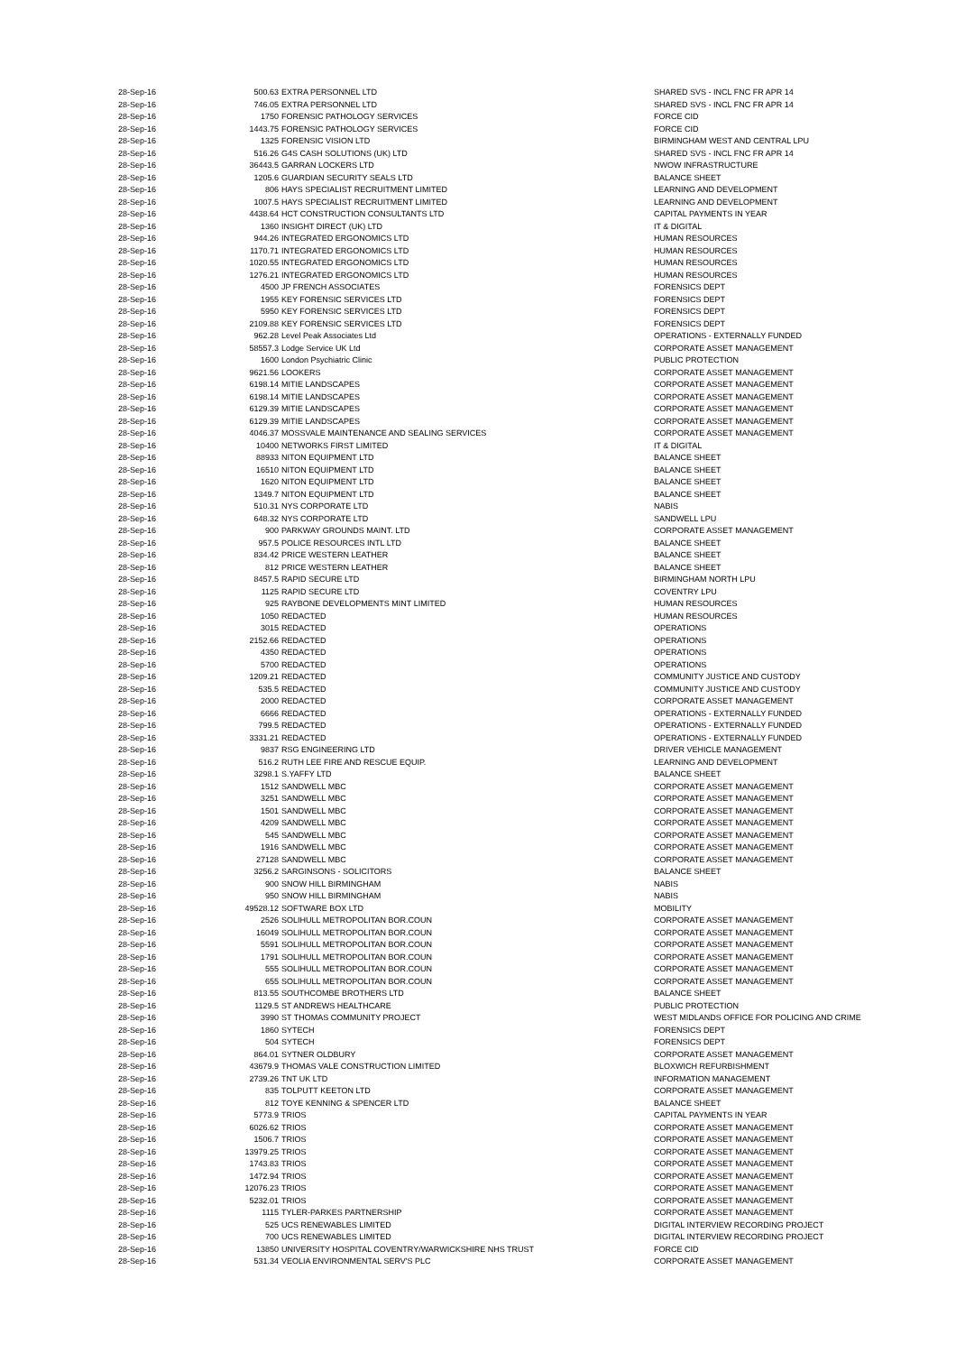| 28-Sep-16 | 500.63 | EXTRA PERSONNEL LTD | SHARED SVS - INCL FNC FR APR 14 |
| 28-Sep-16 | 746.05 | EXTRA PERSONNEL LTD | SHARED SVS - INCL FNC FR APR 14 |
| 28-Sep-16 | 1750 | FORENSIC PATHOLOGY SERVICES | FORCE CID |
| 28-Sep-16 | 1443.75 | FORENSIC PATHOLOGY SERVICES | FORCE CID |
| 28-Sep-16 | 1325 | FORENSIC VISION LTD | BIRMINGHAM WEST AND CENTRAL LPU |
| 28-Sep-16 | 516.26 | G4S CASH SOLUTIONS (UK) LTD | SHARED SVS - INCL FNC FR APR 14 |
| 28-Sep-16 | 36443.5 | GARRAN LOCKERS LTD | NWOW INFRASTRUCTURE |
| 28-Sep-16 | 1205.6 | GUARDIAN SECURITY SEALS LTD | BALANCE SHEET |
| 28-Sep-16 | 806 | HAYS SPECIALIST RECRUITMENT LIMITED | LEARNING AND DEVELOPMENT |
| 28-Sep-16 | 1007.5 | HAYS SPECIALIST RECRUITMENT LIMITED | LEARNING AND DEVELOPMENT |
| 28-Sep-16 | 4438.64 | HCT CONSTRUCTION CONSULTANTS LTD | CAPITAL PAYMENTS IN YEAR |
| 28-Sep-16 | 1360 | INSIGHT DIRECT (UK) LTD | IT & DIGITAL |
| 28-Sep-16 | 944.26 | INTEGRATED ERGONOMICS LTD | HUMAN RESOURCES |
| 28-Sep-16 | 1170.71 | INTEGRATED ERGONOMICS LTD | HUMAN RESOURCES |
| 28-Sep-16 | 1020.55 | INTEGRATED ERGONOMICS LTD | HUMAN RESOURCES |
| 28-Sep-16 | 1276.21 | INTEGRATED ERGONOMICS LTD | HUMAN RESOURCES |
| 28-Sep-16 | 4500 | JP FRENCH ASSOCIATES | FORENSICS DEPT |
| 28-Sep-16 | 1955 | KEY FORENSIC SERVICES LTD | FORENSICS DEPT |
| 28-Sep-16 | 5950 | KEY FORENSIC SERVICES LTD | FORENSICS DEPT |
| 28-Sep-16 | 2109.88 | KEY FORENSIC SERVICES LTD | FORENSICS DEPT |
| 28-Sep-16 | 962.28 | Level Peak Associates Ltd | OPERATIONS - EXTERNALLY FUNDED |
| 28-Sep-16 | 58557.3 | Lodge Service UK Ltd | CORPORATE ASSET MANAGEMENT |
| 28-Sep-16 | 1600 | London Psychiatric Clinic | PUBLIC PROTECTION |
| 28-Sep-16 | 9621.56 | LOOKERS | CORPORATE ASSET MANAGEMENT |
| 28-Sep-16 | 6198.14 | MITIE LANDSCAPES | CORPORATE ASSET MANAGEMENT |
| 28-Sep-16 | 6198.14 | MITIE LANDSCAPES | CORPORATE ASSET MANAGEMENT |
| 28-Sep-16 | 6129.39 | MITIE LANDSCAPES | CORPORATE ASSET MANAGEMENT |
| 28-Sep-16 | 6129.39 | MITIE LANDSCAPES | CORPORATE ASSET MANAGEMENT |
| 28-Sep-16 | 4046.37 | MOSSVALE MAINTENANCE AND SEALING SERVICES | CORPORATE ASSET MANAGEMENT |
| 28-Sep-16 | 10400 | NETWORKS FIRST LIMITED | IT & DIGITAL |
| 28-Sep-16 | 88933 | NITON EQUIPMENT LTD | BALANCE SHEET |
| 28-Sep-16 | 16510 | NITON EQUIPMENT LTD | BALANCE SHEET |
| 28-Sep-16 | 1620 | NITON EQUIPMENT LTD | BALANCE SHEET |
| 28-Sep-16 | 1349.7 | NITON EQUIPMENT LTD | BALANCE SHEET |
| 28-Sep-16 | 510.31 | NYS CORPORATE LTD | NABIS |
| 28-Sep-16 | 648.32 | NYS CORPORATE LTD | SANDWELL LPU |
| 28-Sep-16 | 900 | PARKWAY GROUNDS MAINT. LTD | CORPORATE ASSET MANAGEMENT |
| 28-Sep-16 | 957.5 | POLICE RESOURCES INTL LTD | BALANCE SHEET |
| 28-Sep-16 | 834.42 | PRICE WESTERN LEATHER | BALANCE SHEET |
| 28-Sep-16 | 812 | PRICE WESTERN LEATHER | BALANCE SHEET |
| 28-Sep-16 | 8457.5 | RAPID SECURE LTD | BIRMINGHAM NORTH LPU |
| 28-Sep-16 | 1125 | RAPID SECURE LTD | COVENTRY LPU |
| 28-Sep-16 | 925 | RAYBONE DEVELOPMENTS MINT LIMITED | HUMAN RESOURCES |
| 28-Sep-16 | 1050 | REDACTED | HUMAN RESOURCES |
| 28-Sep-16 | 3015 | REDACTED | OPERATIONS |
| 28-Sep-16 | 2152.66 | REDACTED | OPERATIONS |
| 28-Sep-16 | 4350 | REDACTED | OPERATIONS |
| 28-Sep-16 | 5700 | REDACTED | OPERATIONS |
| 28-Sep-16 | 1209.21 | REDACTED | COMMUNITY JUSTICE AND CUSTODY |
| 28-Sep-16 | 535.5 | REDACTED | COMMUNITY JUSTICE AND CUSTODY |
| 28-Sep-16 | 2000 | REDACTED | CORPORATE ASSET MANAGEMENT |
| 28-Sep-16 | 6666 | REDACTED | OPERATIONS - EXTERNALLY FUNDED |
| 28-Sep-16 | 799.5 | REDACTED | OPERATIONS - EXTERNALLY FUNDED |
| 28-Sep-16 | 3331.21 | REDACTED | OPERATIONS - EXTERNALLY FUNDED |
| 28-Sep-16 | 9837 | RSG ENGINEERING LTD | DRIVER VEHICLE MANAGEMENT |
| 28-Sep-16 | 516.2 | RUTH LEE FIRE AND RESCUE EQUIP. | LEARNING AND DEVELOPMENT |
| 28-Sep-16 | 3298.1 | S.YAFFY LTD | BALANCE SHEET |
| 28-Sep-16 | 1512 | SANDWELL MBC | CORPORATE ASSET MANAGEMENT |
| 28-Sep-16 | 3251 | SANDWELL MBC | CORPORATE ASSET MANAGEMENT |
| 28-Sep-16 | 1501 | SANDWELL MBC | CORPORATE ASSET MANAGEMENT |
| 28-Sep-16 | 4209 | SANDWELL MBC | CORPORATE ASSET MANAGEMENT |
| 28-Sep-16 | 545 | SANDWELL MBC | CORPORATE ASSET MANAGEMENT |
| 28-Sep-16 | 1916 | SANDWELL MBC | CORPORATE ASSET MANAGEMENT |
| 28-Sep-16 | 27128 | SANDWELL MBC | CORPORATE ASSET MANAGEMENT |
| 28-Sep-16 | 3256.2 | SARGINSONS - SOLICITORS | BALANCE SHEET |
| 28-Sep-16 | 900 | SNOW HILL BIRMINGHAM | NABIS |
| 28-Sep-16 | 950 | SNOW HILL BIRMINGHAM | NABIS |
| 28-Sep-16 | 49528.12 | SOFTWARE BOX LTD | MOBILITY |
| 28-Sep-16 | 2526 | SOLIHULL METROPOLITAN BOR.COUN | CORPORATE ASSET MANAGEMENT |
| 28-Sep-16 | 16049 | SOLIHULL METROPOLITAN BOR.COUN | CORPORATE ASSET MANAGEMENT |
| 28-Sep-16 | 5591 | SOLIHULL METROPOLITAN BOR.COUN | CORPORATE ASSET MANAGEMENT |
| 28-Sep-16 | 1791 | SOLIHULL METROPOLITAN BOR.COUN | CORPORATE ASSET MANAGEMENT |
| 28-Sep-16 | 555 | SOLIHULL METROPOLITAN BOR.COUN | CORPORATE ASSET MANAGEMENT |
| 28-Sep-16 | 655 | SOLIHULL METROPOLITAN BOR.COUN | CORPORATE ASSET MANAGEMENT |
| 28-Sep-16 | 813.55 | SOUTHCOMBE BROTHERS LTD | BALANCE SHEET |
| 28-Sep-16 | 1129.5 | ST ANDREWS HEALTHCARE | PUBLIC PROTECTION |
| 28-Sep-16 | 3990 | ST THOMAS COMMUNITY PROJECT | WEST MIDLANDS OFFICE FOR POLICING AND CRIME |
| 28-Sep-16 | 1860 | SYTECH | FORENSICS DEPT |
| 28-Sep-16 | 504 | SYTECH | FORENSICS DEPT |
| 28-Sep-16 | 864.01 | SYTNER OLDBURY | CORPORATE ASSET MANAGEMENT |
| 28-Sep-16 | 43679.9 | THOMAS VALE CONSTRUCTION LIMITED | BLOXWICH REFURBISHMENT |
| 28-Sep-16 | 2739.26 | TNT UK LTD | INFORMATION MANAGEMENT |
| 28-Sep-16 | 835 | TOLPUTT KEETON LTD | CORPORATE ASSET MANAGEMENT |
| 28-Sep-16 | 812 | TOYE KENNING & SPENCER LTD | BALANCE SHEET |
| 28-Sep-16 | 5773.9 | TRIOS | CAPITAL PAYMENTS IN YEAR |
| 28-Sep-16 | 6026.62 | TRIOS | CORPORATE ASSET MANAGEMENT |
| 28-Sep-16 | 1506.7 | TRIOS | CORPORATE ASSET MANAGEMENT |
| 28-Sep-16 | 13979.25 | TRIOS | CORPORATE ASSET MANAGEMENT |
| 28-Sep-16 | 1743.83 | TRIOS | CORPORATE ASSET MANAGEMENT |
| 28-Sep-16 | 1472.94 | TRIOS | CORPORATE ASSET MANAGEMENT |
| 28-Sep-16 | 12076.23 | TRIOS | CORPORATE ASSET MANAGEMENT |
| 28-Sep-16 | 5232.01 | TRIOS | CORPORATE ASSET MANAGEMENT |
| 28-Sep-16 | 1115 | TYLER-PARKES PARTNERSHIP | CORPORATE ASSET MANAGEMENT |
| 28-Sep-16 | 525 | UCS RENEWABLES LIMITED | DIGITAL INTERVIEW RECORDING PROJECT |
| 28-Sep-16 | 700 | UCS RENEWABLES LIMITED | DIGITAL INTERVIEW RECORDING PROJECT |
| 28-Sep-16 | 13850 | UNIVERSITY HOSPITAL COVENTRY/WARWICKSHIRE NHS TRUST | FORCE CID |
| 28-Sep-16 | 531.34 | VEOLIA ENVIRONMENTAL SERV'S PLC | CORPORATE ASSET MANAGEMENT |